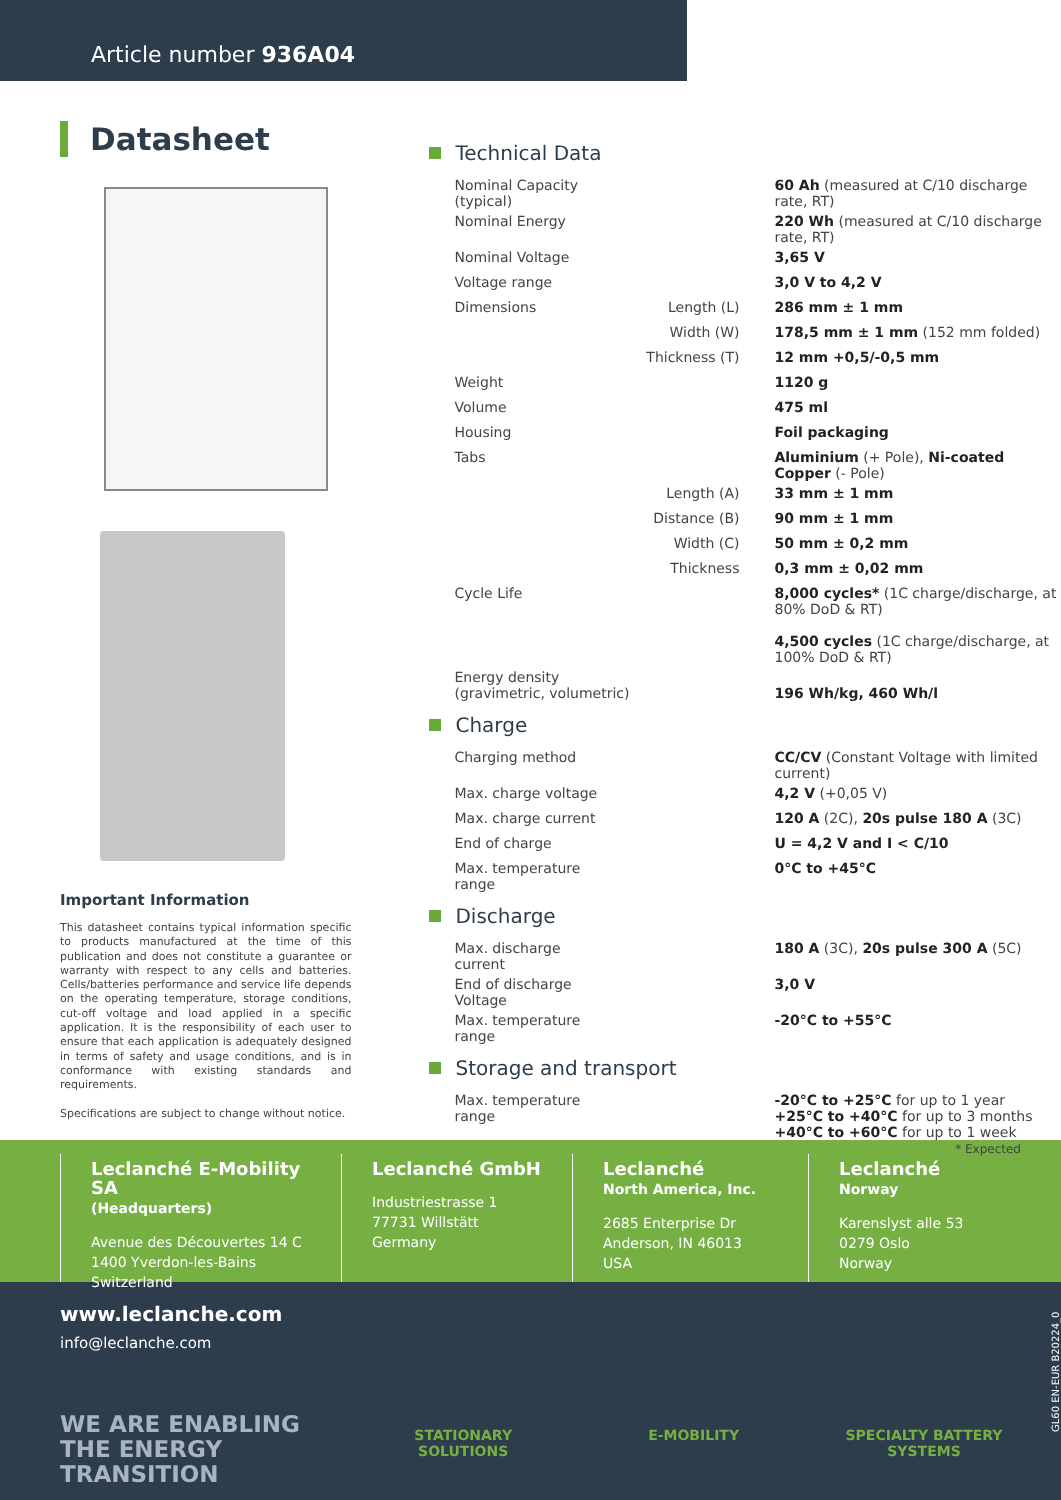Article number 936A04
Datasheet
Important Information
This datasheet contains typical information specific to products manufactured at the time of this publication and does not constitute a guarantee or warranty with respect to any cells and batteries. Cells/batteries performance and service life depends on the operating temperature, storage conditions, cut-off voltage and load applied in a specific application. It is the responsibility of each user to ensure that each application is adequately designed in terms of safety and usage conditions, and is in conformance with existing standards and requirements.
Specifications are subject to change without notice.
Technical Data
| Nominal Capacity (typical) | | 60 Ah (measured at C/10 discharge rate, RT) |
| Nominal Energy | | 220 Wh (measured at C/10 discharge rate, RT) |
| Nominal Voltage | | 3,65 V |
| Voltage range | | 3,0 V to 4,2 V |
| Dimensions | Length (L) | 286 mm ± 1 mm |
| | Width (W) | 178,5 mm ± 1 mm (152 mm folded) |
| | Thickness (T) | 12 mm +0,5/-0,5 mm |
| Weight | | 1120 g |
| Volume | | 475 ml |
| Housing | | Foil packaging |
| Tabs | | Aluminium (+ Pole), Ni-coated Copper (- Pole) |
| | Length (A) | 33 mm ± 1 mm |
| | Distance (B) | 90 mm ± 1 mm |
| | Width (C) | 50 mm ± 0,2 mm |
| | Thickness | 0,3 mm ± 0,02 mm |
| Cycle Life | | 8,000 cycles* (1C charge/discharge, at 80% DoD & RT) 4,500 cycles (1C charge/discharge, at 100% DoD & RT) |
| Energy density (gravimetric, volumetric) | | 196 Wh/kg, 460 Wh/l |
Charge
| Charging method | | CC/CV (Constant Voltage with limited current) |
| Max. charge voltage | | 4,2 V (+0,05 V) |
| Max. charge current | | 120 A (2C), 20s pulse 180 A (3C) |
| End of charge | | U = 4,2 V and I < C/10 |
| Max. temperature range | | 0°C to +45°C |
Discharge
| Max. discharge current | | 180 A (3C), 20s pulse 300 A (5C) |
| End of discharge Voltage | | 3,0 V |
| Max. temperature range | | -20°C to +55°C |
Storage and transport
| Max. temperature range | | -20°C to +25°C for up to 1 year +25°C to +40°C for up to 3 months +40°C to +60°C for up to 1 week |
* Expected
Leclanché E-Mobility SA
(Headquarters)
Avenue des Découvertes 14 C
1400 Yverdon-les-Bains
Switzerland
Leclanché GmbH
Industriestrasse 1
77731 Willstätt
Germany
Leclanché
North America, Inc.
2685 Enterprise Dr
Anderson, IN 46013
USA
Leclanché
Norway
Karenslyst alle 53
0279 Oslo
Norway
www.leclanche.com
info@leclanche.com
WE ARE ENABLING
THE ENERGY TRANSITION
STATIONARY
SOLUTIONS
E-MOBILITY SPECIALTY BATTERY
SYSTEMS
GL60 EN-EUR B20224_0